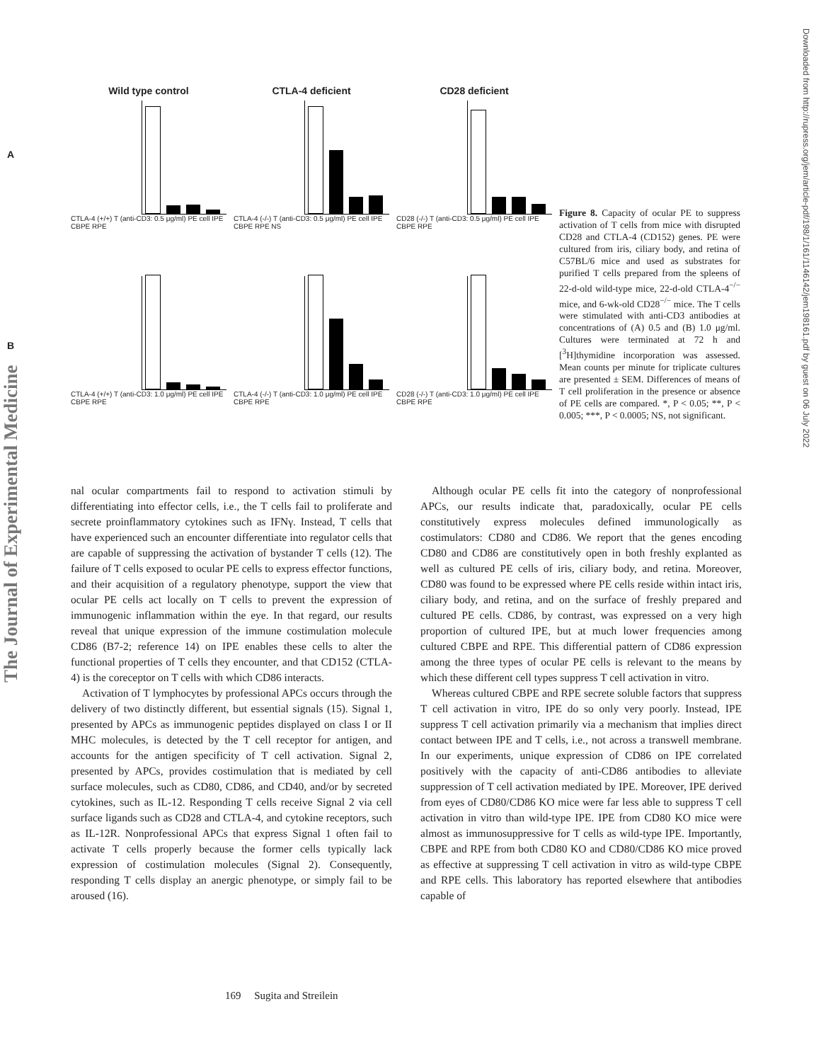The Journal of Experimental Medicine
Downloaded from http://rupress.org/jem/article-pdf/198/1/161/1146142/jem198161.pdf by guest on 06 July 2022
Wild type control
A
CTLA-4 (+/+) T (anti-CD3: 0.5 μg/ml) PE cell IPE CBPE RPE
CTLA-4 deficient
CTLA-4 (-/-) T (anti-CD3: 0.5 μg/ml) PE cell IPE CBPE RPE NS
CD28 deficient
CD28 (-/-) T (anti-CD3: 0.5 μg/ml) PE cell IPE CBPE RPE
B
CTLA-4 (+/+) T (anti-CD3: 1.0 μg/ml) PE cell IPE CBPE RPE
CTLA-4 (-/-) T (anti-CD3: 1.0 μg/ml) PE cell IPE CBPE RPE
CD28 (-/-) T (anti-CD3: 1.0 μg/ml) PE cell IPE CBPE RPE
Figure 8. Capacity of ocular PE to suppress activation of T cells from mice with disrupted CD28 and CTLA-4 (CD152) genes. PE were cultured from iris, ciliary body, and retina of C57BL/6 mice and used as substrates for purified T cells prepared from the spleens of 22-d-old wild-type mice, 22-d-old CTLA-4<sup>−/−</sup> mice, and 6-wk-old CD28<sup>−/−</sup> mice. The T cells were stimulated with anti-CD3 antibodies at concentrations of (A) 0.5 and (B) 1.0 μg/ml. Cultures were terminated at 72 h and [<sup>3</sup>H]thymidine incorporation was assessed. Mean counts per minute for triplicate cultures are presented ± SEM. Differences of means of T cell proliferation in the presence or absence of PE cells are compared. *, P < 0.05; **, P < 0.005; ***, P < 0.0005; NS, not significant.
nal ocular compartments fail to respond to activation stimuli by differentiating into effector cells, i.e., the T cells fail to proliferate and secrete proinflammatory cytokines such as IFNγ. Instead, T cells that have experienced such an encounter differentiate into regulator cells that are capable of suppressing the activation of bystander T cells (12). The failure of T cells exposed to ocular PE cells to express effector functions, and their acquisition of a regulatory phenotype, support the view that ocular PE cells act locally on T cells to prevent the expression of immunogenic inflammation within the eye. In that regard, our results reveal that unique expression of the immune costimulation molecule CD86 (B7-2; reference 14) on IPE enables these cells to alter the functional properties of T cells they encounter, and that CD152 (CTLA-4) is the coreceptor on T cells with which CD86 interacts.
Activation of T lymphocytes by professional APCs occurs through the delivery of two distinctly different, but essential signals (15). Signal 1, presented by APCs as immunogenic peptides displayed on class I or II MHC molecules, is detected by the T cell receptor for antigen, and accounts for the antigen specificity of T cell activation. Signal 2, presented by APCs, provides costimulation that is mediated by cell surface molecules, such as CD80, CD86, and CD40, and/or by secreted cytokines, such as IL-12. Responding T cells receive Signal 2 via cell surface ligands such as CD28 and CTLA-4, and cytokine receptors, such as IL-12R. Nonprofessional APCs that express Signal 1 often fail to activate T cells properly because the former cells typically lack expression of costimulation molecules (Signal 2). Consequently, responding T cells display an anergic phenotype, or simply fail to be aroused (16).
Although ocular PE cells fit into the category of nonprofessional APCs, our results indicate that, paradoxically, ocular PE cells constitutively express molecules defined immunologically as costimulators: CD80 and CD86. We report that the genes encoding CD80 and CD86 are constitutively open in both freshly explanted as well as cultured PE cells of iris, ciliary body, and retina. Moreover, CD80 was found to be expressed where PE cells reside within intact iris, ciliary body, and retina, and on the surface of freshly prepared and cultured PE cells. CD86, by contrast, was expressed on a very high proportion of cultured IPE, but at much lower frequencies among cultured CBPE and RPE. This differential pattern of CD86 expression among the three types of ocular PE cells is relevant to the means by which these different cell types suppress T cell activation in vitro.
Whereas cultured CBPE and RPE secrete soluble factors that suppress T cell activation in vitro, IPE do so only very poorly. Instead, IPE suppress T cell activation primarily via a mechanism that implies direct contact between IPE and T cells, i.e., not across a transwell membrane. In our experiments, unique expression of CD86 on IPE correlated positively with the capacity of anti-CD86 antibodies to alleviate suppression of T cell activation mediated by IPE. Moreover, IPE derived from eyes of CD80/CD86 KO mice were far less able to suppress T cell activation in vitro than wild-type IPE. IPE from CD80 KO mice were almost as immunosuppressive for T cells as wild-type IPE. Importantly, CBPE and RPE from both CD80 KO and CD80/CD86 KO mice proved as effective at suppressing T cell activation in vitro as wild-type CBPE and RPE cells. This laboratory has reported elsewhere that antibodies capable of
169 Sugita and Streilein